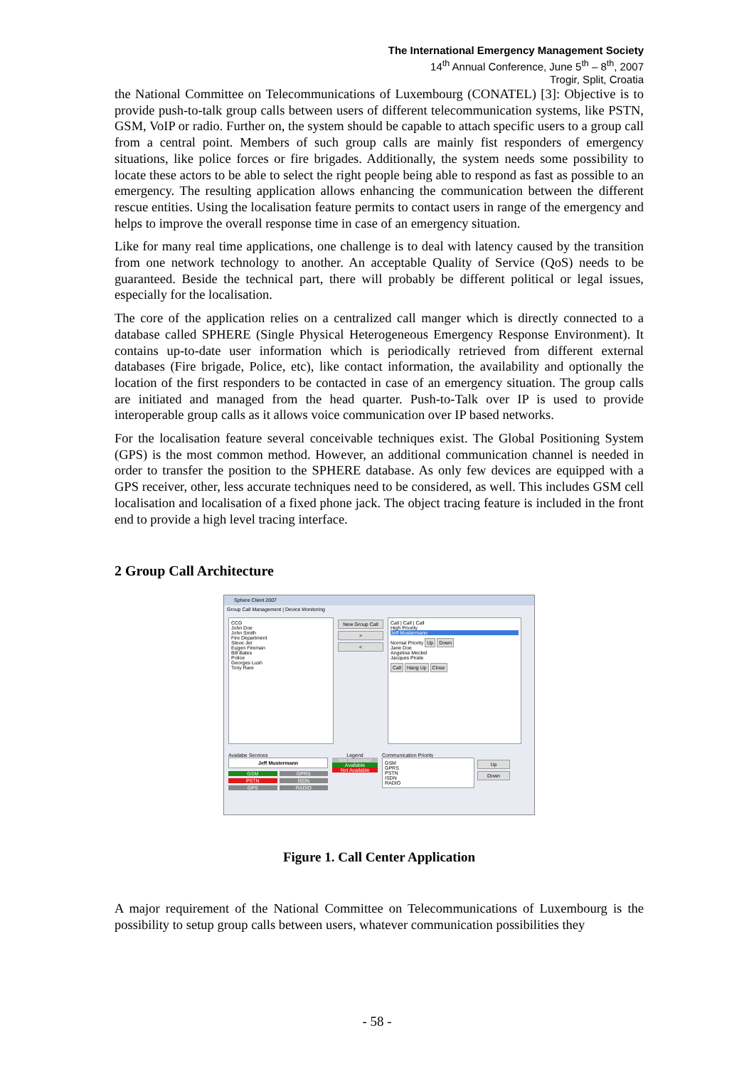The International Emergency Management Society
14<sup>th</sup> Annual Conference, June 5<sup>th</sup> – 8<sup>th</sup>, 2007
Trogir, Split, Croatia
the National Committee on Telecommunications of Luxembourg (CONATEL) [3]: Objective is to provide push-to-talk group calls between users of different telecommunication systems, like PSTN, GSM, VoIP or radio. Further on, the system should be capable to attach specific users to a group call from a central point. Members of such group calls are mainly fist responders of emergency situations, like police forces or fire brigades. Additionally, the system needs some possibility to locate these actors to be able to select the right people being able to respond as fast as possible to an emergency. The resulting application allows enhancing the communication between the different rescue entities. Using the localisation feature permits to contact users in range of the emergency and helps to improve the overall response time in case of an emergency situation.
Like for many real time applications, one challenge is to deal with latency caused by the transition from one network technology to another. An acceptable Quality of Service (QoS) needs to be guaranteed. Beside the technical part, there will probably be different political or legal issues, especially for the localisation.
The core of the application relies on a centralized call manger which is directly connected to a database called SPHERE (Single Physical Heterogeneous Emergency Response Environment). It contains up-to-date user information which is periodically retrieved from different external databases (Fire brigade, Police, etc), like contact information, the availability and optionally the location of the first responders to be contacted in case of an emergency situation. The group calls are initiated and managed from the head quarter. Push-to-Talk over IP is used to provide interoperable group calls as it allows voice communication over IP based networks.
For the localisation feature several conceivable techniques exist. The Global Positioning System (GPS) is the most common method. However, an additional communication channel is needed in order to transfer the position to the SPHERE database. As only few devices are equipped with a GPS receiver, other, less accurate techniques need to be considered, as well. This includes GSM cell localisation and localisation of a fixed phone jack. The object tracing feature is included in the front end to provide a high level tracing interface.
2 Group Call Architecture
Sphere Client 2007
Group Call Management | Device Monitoring
CCG
John Doe
John Smith
Fire Department
Steve Jet
Eugen Fireman
Bill Bates
Police
Georges Lush
Tony Rare
New Group Call
>
<
Call | Call | Call
High Priority
Jeff Mustermann
Normal Priority Up Down
Jane Doe
Angelina Meckel
Jacques Pirate
Call Hang Up Close
Availabe Services
Jeff Mustermann
GSM GPRS PSTN ISDN GPS RADIO
Legend
Not Supported
Available
Not Available
Communication Priority
GSM
GPRS
PSTN
ISDN
RADIO
Up
Down
Figure 1. Call Center Application
A major requirement of the National Committee on Telecommunications of Luxembourg is the possibility to setup group calls between users, whatever communication possibilities they
- 58 -